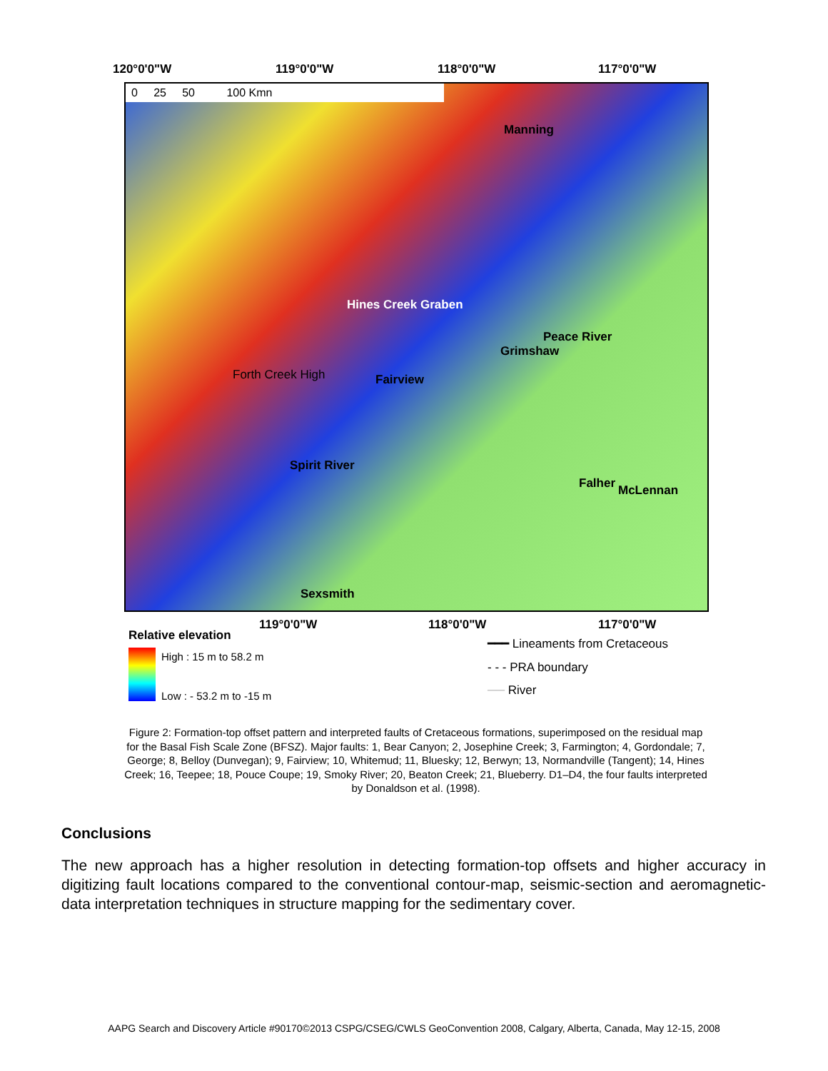120°0'0"W 119°0'0"W 118°0'0"W 117°0'0"W
0 25 50 100 Kmn
Manning
Hines Creek Graben
Peace River
Grimshaw
Forth Creek High Fairview
Spirit River
Falher McLennan
Sexsmith
119°0'0"W 118°0'0"W 117°0'0"W
Relative elevation
High : 15 m to 58.2 m
Low : - 53.2 m to -15 m
━━━ Lineaments from Cretaceous
- - - PRA boundary
── River
Figure 2: Formation-top offset pattern and interpreted faults of Cretaceous formations, superimposed on the residual map for the Basal Fish Scale Zone (BFSZ). Major faults: 1, Bear Canyon; 2, Josephine Creek; 3, Farmington; 4, Gordondale; 7, George; 8, Belloy (Dunvegan); 9, Fairview; 10, Whitemud; 11, Bluesky; 12, Berwyn; 13, Normandville (Tangent); 14, Hines Creek; 16, Teepee; 18, Pouce Coupe; 19, Smoky River; 20, Beaton Creek; 21, Blueberry. D1–D4, the four faults interpreted by Donaldson et al. (1998).
Conclusions
The new approach has a higher resolution in detecting formation-top offsets and higher accuracy in digitizing fault locations compared to the conventional contour-map, seismic-section and aeromagnetic-data interpretation techniques in structure mapping for the sedimentary cover.
AAPG Search and Discovery Article #90170©2013 CSPG/CSEG/CWLS GeoConvention 2008, Calgary, Alberta, Canada, May 12-15, 2008